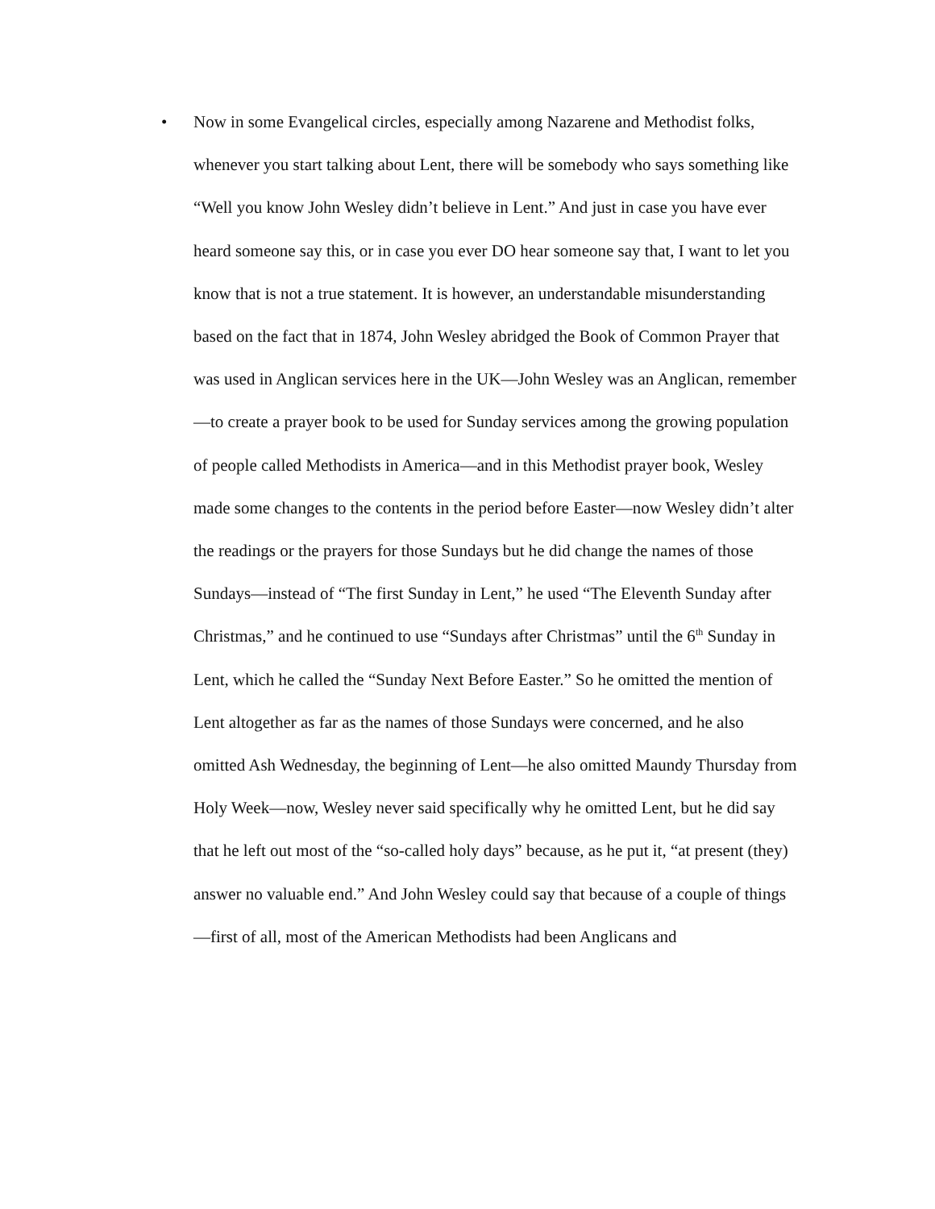• Now in some Evangelical circles, especially among Nazarene and Methodist folks, whenever you start talking about Lent, there will be somebody who says something like “Well you know John Wesley didn’t believe in Lent.” And just in case you have ever heard someone say this, or in case you ever DO hear someone say that, I want to let you know that is not a true statement. It is however, an understandable misunderstanding based on the fact that in 1874, John Wesley abridged the Book of Common Prayer that was used in Anglican services here in the UK—John Wesley was an Anglican, remember—to create a prayer book to be used for Sunday services among the growing population of people called Methodists in America—and in this Methodist prayer book, Wesley made some changes to the contents in the period before Easter—now Wesley didn’t alter the readings or the prayers for those Sundays but he did change the names of those Sundays—instead of “The first Sunday in Lent,” he used “The Eleventh Sunday after Christmas,” and he continued to use “Sundays after Christmas” until the 6<sup>th</sup> Sunday in Lent, which he called the “Sunday Next Before Easter.” So he omitted the mention of Lent altogether as far as the names of those Sundays were concerned, and he also omitted Ash Wednesday, the beginning of Lent—he also omitted Maundy Thursday from Holy Week—now, Wesley never said specifically why he omitted Lent, but he did say that he left out most of the “so-called holy days” because, as he put it, “at present (they) answer no valuable end.” And John Wesley could say that because of a couple of things—first of all, most of the American Methodists had been Anglicans and